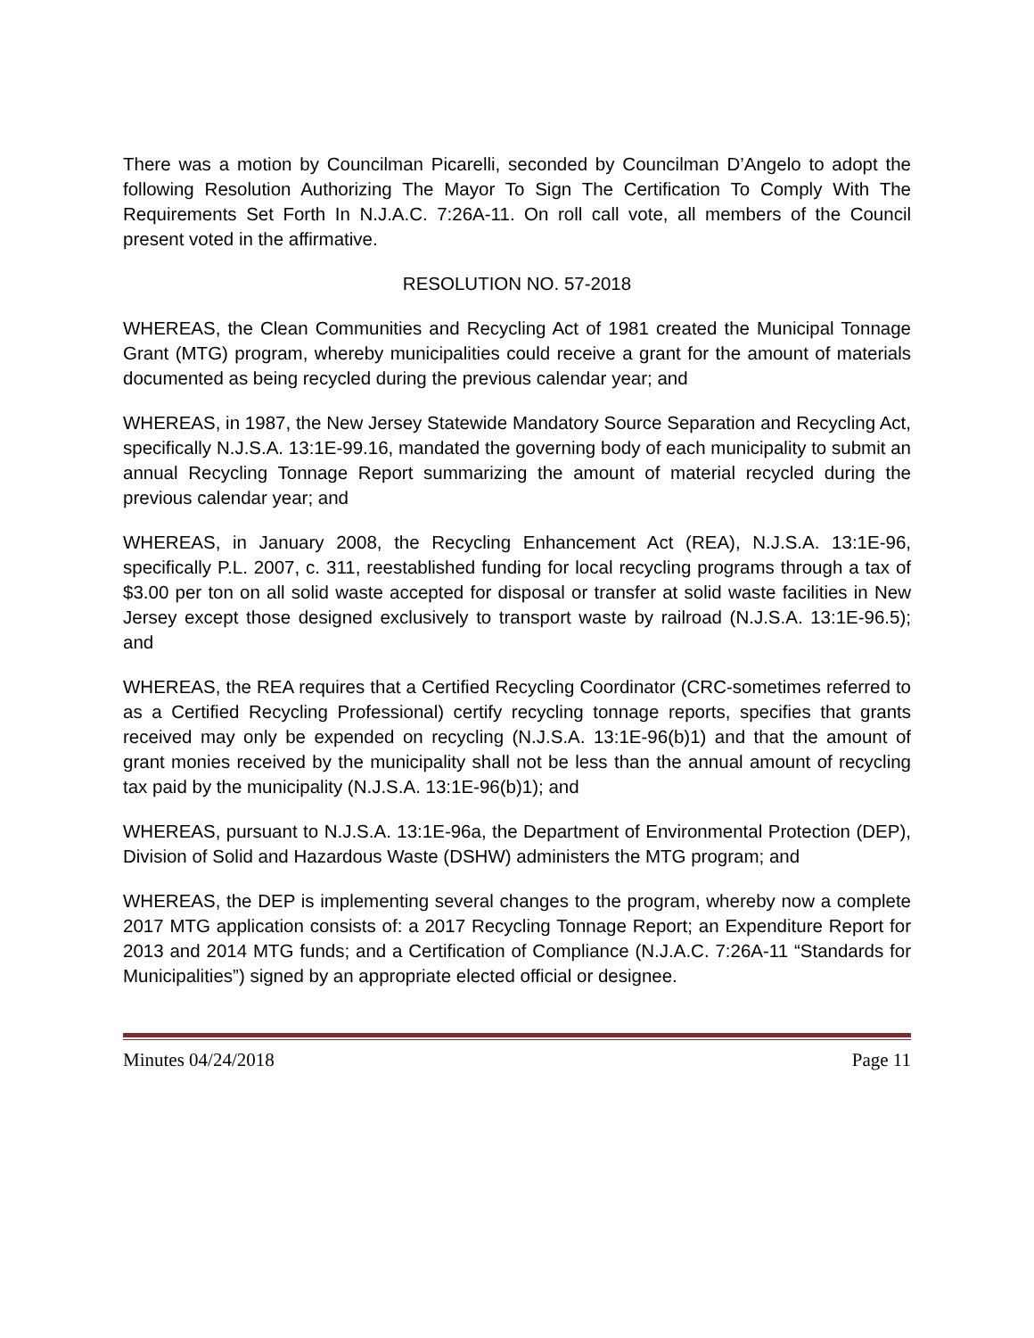There was a motion by Councilman Picarelli, seconded by Councilman D’Angelo to adopt the following Resolution Authorizing The Mayor To Sign The Certification To Comply With The Requirements Set Forth In N.J.A.C. 7:26A-11. On roll call vote, all members of the Council present voted in the affirmative.
RESOLUTION NO. 57-2018
WHEREAS, the Clean Communities and Recycling Act of 1981 created the Municipal Tonnage Grant (MTG) program, whereby municipalities could receive a grant for the amount of materials documented as being recycled during the previous calendar year; and
WHEREAS, in 1987, the New Jersey Statewide Mandatory Source Separation and Recycling Act, specifically N.J.S.A. 13:1E-99.16, mandated the governing body of each municipality to submit an annual Recycling Tonnage Report summarizing the amount of material recycled during the previous calendar year; and
WHEREAS, in January 2008, the Recycling Enhancement Act (REA), N.J.S.A. 13:1E-96, specifically P.L. 2007, c. 311, reestablished funding for local recycling programs through a tax of $3.00 per ton on all solid waste accepted for disposal or transfer at solid waste facilities in New Jersey except those designed exclusively to transport waste by railroad (N.J.S.A. 13:1E-96.5); and
WHEREAS, the REA requires that a Certified Recycling Coordinator (CRC-sometimes referred to as a Certified Recycling Professional) certify recycling tonnage reports, specifies that grants received may only be expended on recycling (N.J.S.A. 13:1E-96(b)1) and that the amount of grant monies received by the municipality shall not be less than the annual amount of recycling tax paid by the municipality (N.J.S.A. 13:1E-96(b)1); and
WHEREAS, pursuant to N.J.S.A. 13:1E-96a, the Department of Environmental Protection (DEP), Division of Solid and Hazardous Waste (DSHW) administers the MTG program; and
WHEREAS, the DEP is implementing several changes to the program, whereby now a complete 2017 MTG application consists of: a 2017 Recycling Tonnage Report; an Expenditure Report for 2013 and 2014 MTG funds; and a Certification of Compliance (N.J.A.C. 7:26A-11 “Standards for Municipalities”) signed by an appropriate elected official or designee.
Minutes 04/24/2018 Page 11